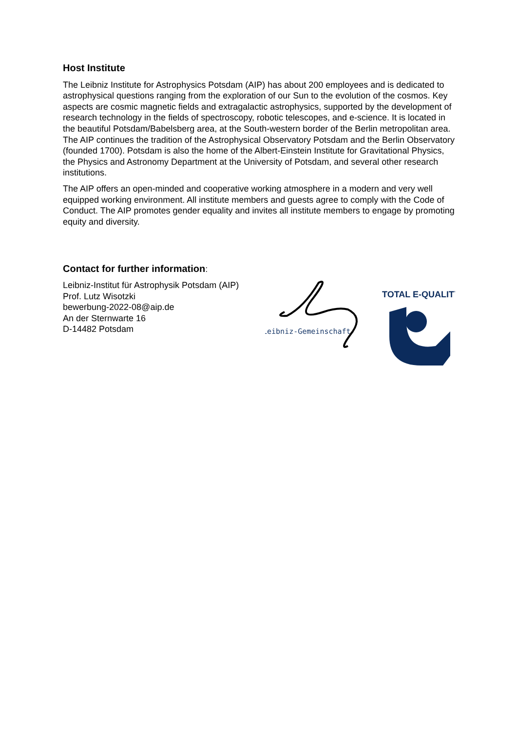Host Institute
The Leibniz Institute for Astrophysics Potsdam (AIP) has about 200 employees and is dedicated to astrophysical questions ranging from the exploration of our Sun to the evolution of the cosmos. Key aspects are cosmic magnetic fields and extragalactic astrophysics, supported by the development of research technology in the fields of spectroscopy, robotic telescopes, and e-science. It is located in the beautiful Potsdam/Babelsberg area, at the South-western border of the Berlin metropolitan area. The AIP continues the tradition of the Astrophysical Observatory Potsdam and the Berlin Observatory (founded 1700). Potsdam is also the home of the Albert-Einstein Institute for Gravitational Physics, the Physics and Astronomy Department at the University of Potsdam, and several other research institutions.
The AIP offers an open-minded and cooperative working atmosphere in a modern and very well equipped working environment. All institute members and guests agree to comply with the Code of Conduct. The AIP promotes gender equality and invites all institute members to engage by promoting equity and diversity.
Contact for further information
:
Leibniz-Institut für Astrophysik Potsdam (AIP)
Prof. Lutz Wisotzki
bewerbung-2022-08@aip.de
An der Sternwarte 16
D-14482 Potsdam
Leibniz-Gemeinschaft
TOTAL E-QUALITY